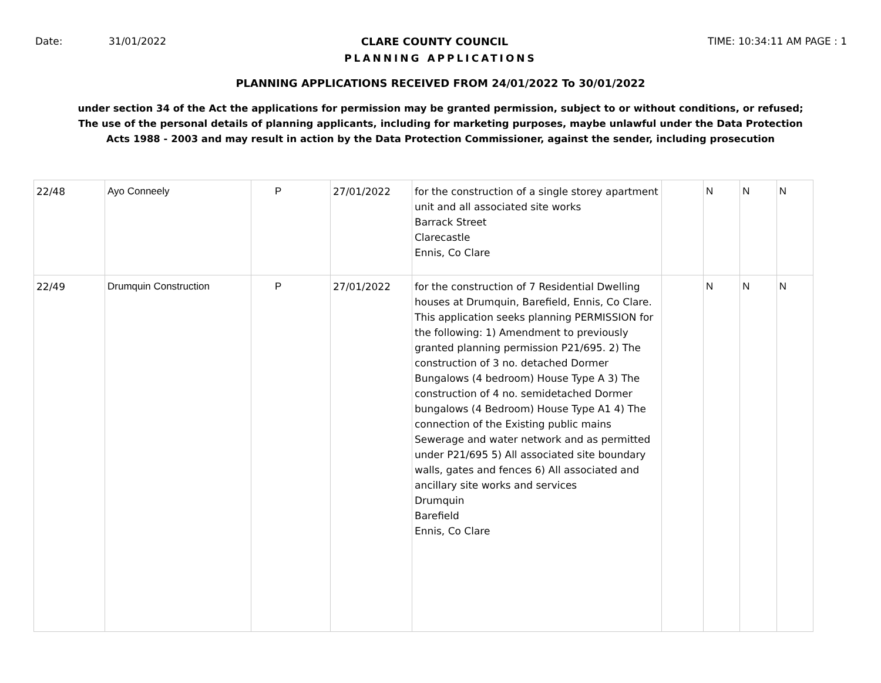Date: 31/01/2022 CLARE COUNTY COUNCIL TIME: 10:34:11 AM PAGE : 1
PLANNING APPLICATIONS
PLANNING APPLICATIONS RECEIVED FROM 24/01/2022 To 30/01/2022
under section 34 of the Act the applications for permission may be granted permission, subject to or without conditions, or refused;
The use of the personal details of planning applicants, including for marketing purposes, maybe unlawful under the Data Protection
Acts 1988 - 2003 and may result in action by the Data Protection Commissioner, against the sender, including prosecution
| 22/48 | Ayo Conneely | P | 27/01/2022 | for the construction of a single storey apartment unit and all associated site works Barrack Street Clarecastle Ennis, Co Clare | | N | N | N |
| 22/49 | Drumquin Construction | P | 27/01/2022 | for the construction of 7 Residential Dwelling houses at Drumquin, Barefield, Ennis, Co Clare. This application seeks planning PERMISSION for the following: 1) Amendment to previously granted planning permission P21/695. 2) The construction of 3 no. detached Dormer Bungalows (4 bedroom) House Type A 3) The construction of 4 no. semidetached Dormer bungalows (4 Bedroom) House Type A1 4) The connection of the Existing public mains Sewerage and water network and as permitted under P21/695 5) All associated site boundary walls, gates and fences 6) All associated and ancillary site works and services Drumquin Barefield Ennis, Co Clare | | N | N | N |